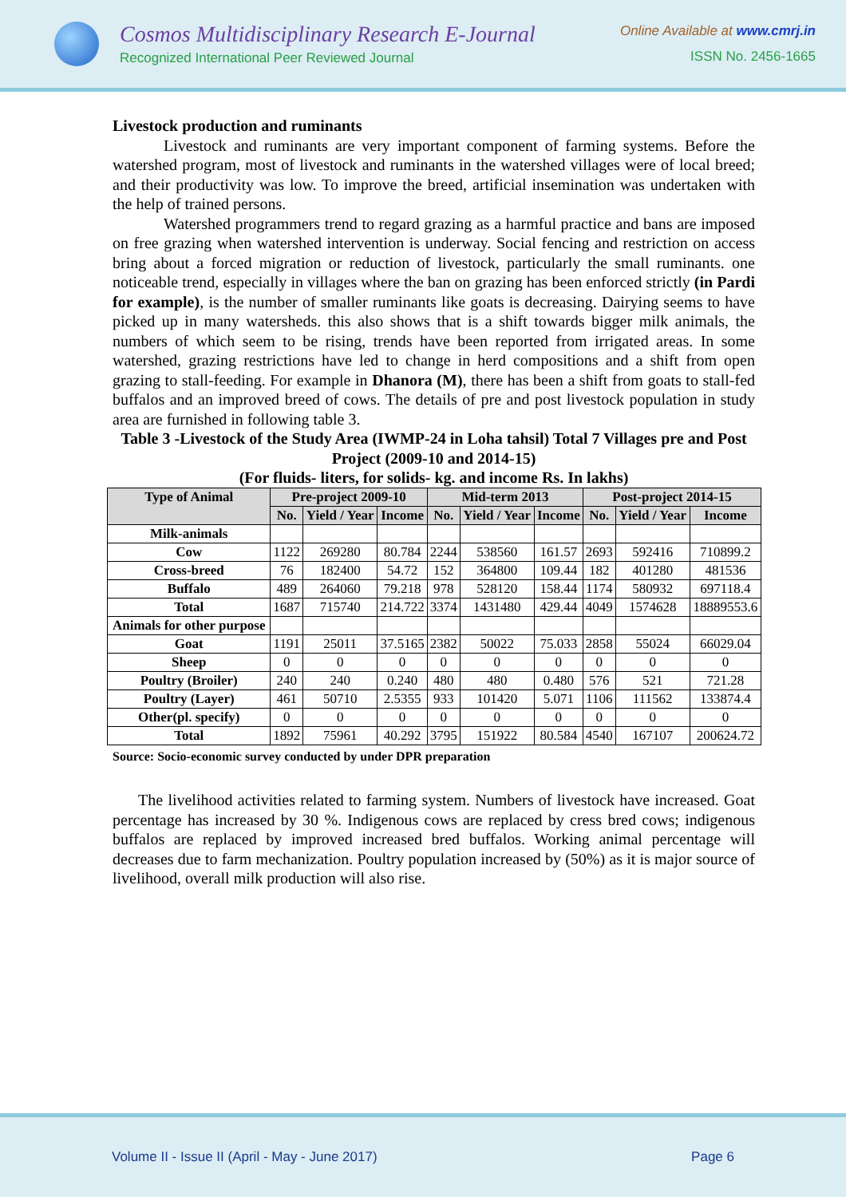Cosmos Multidisciplinary Research E-Journal
Recognized International Peer Reviewed Journal
Online Available at www.cmrj.in
ISSN No. 2456-1665
Livestock production and ruminants
Livestock and ruminants are very important component of farming systems. Before the watershed program, most of livestock and ruminants in the watershed villages were of local breed; and their productivity was low. To improve the breed, artificial insemination was undertaken with the help of trained persons.
Watershed programmers trend to regard grazing as a harmful practice and bans are imposed on free grazing when watershed intervention is underway. Social fencing and restriction on access bring about a forced migration or reduction of livestock, particularly the small ruminants. one noticeable trend, especially in villages where the ban on grazing has been enforced strictly (in Pardi for example), is the number of smaller ruminants like goats is decreasing. Dairying seems to have picked up in many watersheds. this also shows that is a shift towards bigger milk animals, the numbers of which seem to be rising, trends have been reported from irrigated areas. In some watershed, grazing restrictions have led to change in herd compositions and a shift from open grazing to stall-feeding. For example in Dhanora (M), there has been a shift from goats to stall-fed buffalos and an improved breed of cows. The details of pre and post livestock population in study area are furnished in following table 3.
Table 3 -Livestock of the Study Area (IWMP-24 in Loha tahsil) Total 7 Villages pre and Post Project (2009-10 and 2014-15)
(For fluids- liters, for solids- kg. and income Rs. In lakhs)
| Type of Animal | Pre-project 2009-10 | | | Mid-term 2013 | | | Post-project 2014-15 | | |
| --- | --- | --- | --- | --- | --- | --- | --- | --- | --- |
| | No. | Yield / Year | Income | No. | Yield / Year | Income | No. | Yield / Year | Income |
| Milk-animals | | | | | | | | | |
| Cow | 1122 | 269280 | 80.784 | 2244 | 538560 | 161.57 | 2693 | 592416 | 710899.2 |
| Cross-breed | 76 | 182400 | 54.72 | 152 | 364800 | 109.44 | 182 | 401280 | 481536 |
| Buffalo | 489 | 264060 | 79.218 | 978 | 528120 | 158.44 | 1174 | 580932 | 697118.4 |
| Total | 1687 | 715740 | 214.722 | 3374 | 1431480 | 429.44 | 4049 | 1574628 | 18889553.6 |
| Animals for other purpose | | | | | | | | | |
| Goat | 1191 | 25011 | 37.5165 | 2382 | 50022 | 75.033 | 2858 | 55024 | 66029.04 |
| Sheep | 0 | 0 | 0 | 0 | 0 | 0 | 0 | 0 | 0 |
| Poultry (Broiler) | 240 | 240 | 0.240 | 480 | 480 | 0.480 | 576 | 521 | 721.28 |
| Poultry (Layer) | 461 | 50710 | 2.5355 | 933 | 101420 | 5.071 | 1106 | 111562 | 133874.4 |
| Other(pl. specify) | 0 | 0 | 0 | 0 | 0 | 0 | 0 | 0 | 0 |
| Total | 1892 | 75961 | 40.292 | 3795 | 151922 | 80.584 | 4540 | 167107 | 200624.72 |
Source: Socio-economic survey conducted by under DPR preparation
The livelihood activities related to farming system. Numbers of livestock have increased. Goat percentage has increased by 30 %. Indigenous cows are replaced by cress bred cows; indigenous buffalos are replaced by improved increased bred buffalos. Working animal percentage will decreases due to farm mechanization. Poultry population increased by (50%) as it is major source of livelihood, overall milk production will also rise.
Volume II - Issue II (April - May - June 2017) Page 6